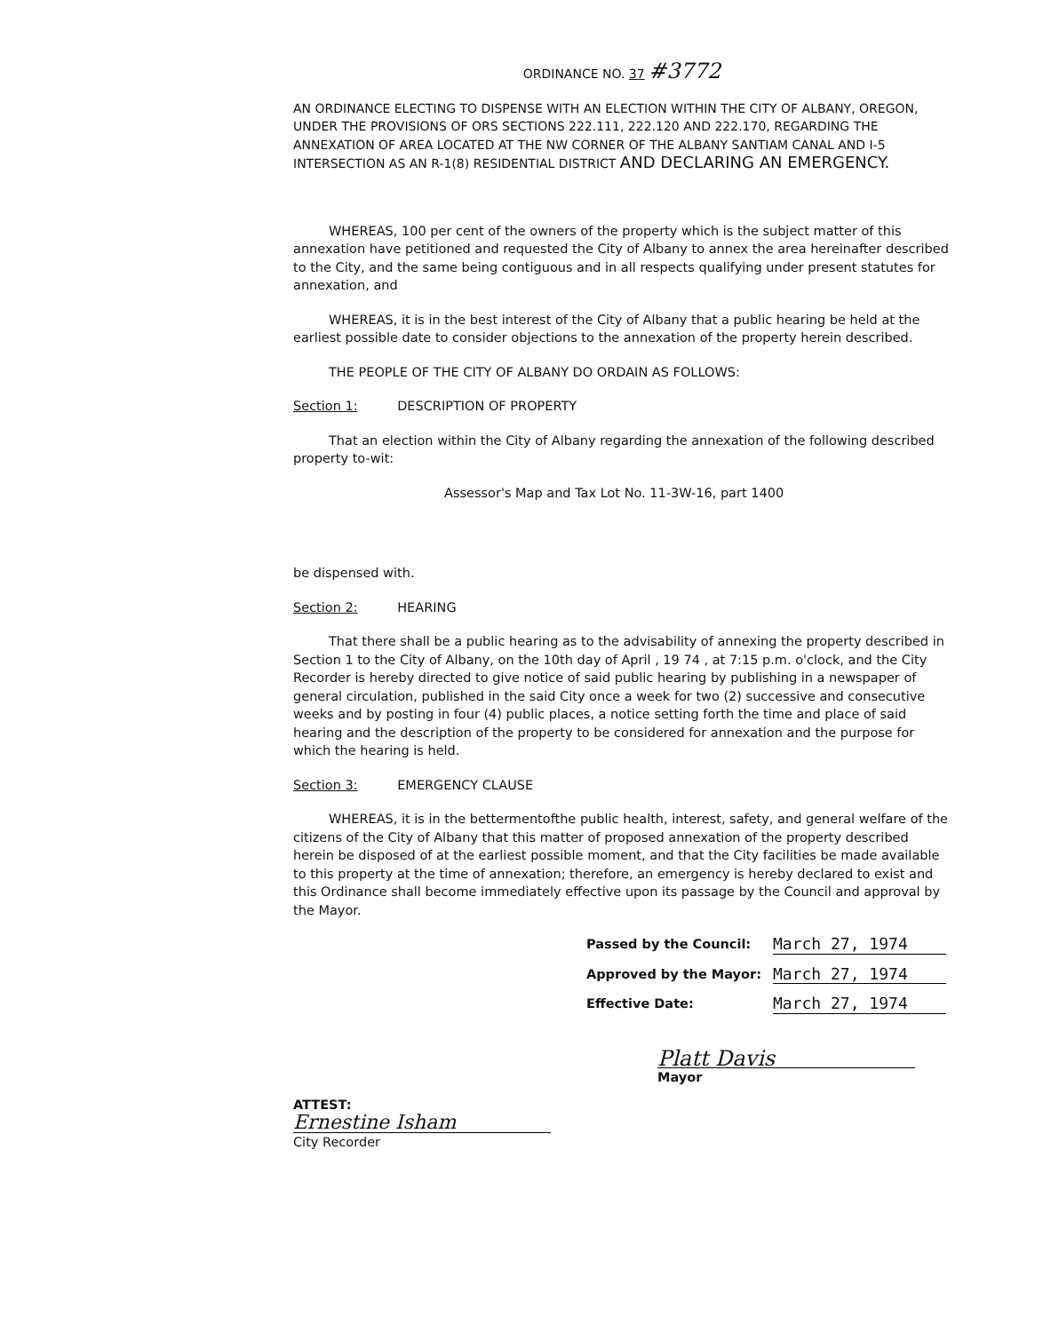ORDINANCE NO. 37 #3772
AN ORDINANCE ELECTING TO DISPENSE WITH AN ELECTION WITHIN THE CITY OF ALBANY, OREGON, UNDER THE PROVISIONS OF ORS SECTIONS 222.111, 222.120 AND 222.170, REGARDING THE ANNEXATION OF AREA LOCATED AT THE NW CORNER OF THE ALBANY SANTIAM CANAL AND I-5 INTERSECTION AS AN R-1(8) RESIDENTIAL DISTRICT AND DECLARING AN EMERGENCY.
WHEREAS, 100 per cent of the owners of the property which is the subject matter of this annexation have petitioned and requested the City of Albany to annex the area hereinafter described to the City, and the same being contiguous and in all respects qualifying under present statutes for annexation, and
WHEREAS, it is in the best interest of the City of Albany that a public hearing be held at the earliest possible date to consider objections to the annexation of the property herein described.
THE PEOPLE OF THE CITY OF ALBANY DO ORDAIN AS FOLLOWS:
Section 1: DESCRIPTION OF PROPERTY
That an election within the City of Albany regarding the annexation of the following described property to-wit:
Assessor's Map and Tax Lot No. 11-3W-16, part 1400
be dispensed with.
Section 2: HEARING
That there shall be a public hearing as to the advisability of annexing the property described in Section 1 to the City of Albany, on the 10th day of April , 19 74 , at 7:15 p.m. o'clock, and the City Recorder is hereby directed to give notice of said public hearing by publishing in a newspaper of general circulation, published in the said City once a week for two (2) successive and consecutive weeks and by posting in four (4) public places, a notice setting forth the time and place of said hearing and the description of the property to be considered for annexation and the purpose for which the hearing is held.
Section 3: EMERGENCY CLAUSE
WHEREAS, it is in the bettermentofthe public health, interest, safety, and general welfare of the citizens of the City of Albany that this matter of proposed annexation of the property described herein be disposed of at the earliest possible moment, and that the City facilities be made available to this property at the time of annexation; therefore, an emergency is hereby declared to exist and this Ordinance shall become immediately effective upon its passage by the Council and approval by the Mayor.
Passed by the Council: March 27, 1974
Approved by the Mayor: March 27, 1974
Effective Date: March 27, 1974
Platt Davis
Mayor
ATTEST:
Ernestine Isham
City Recorder